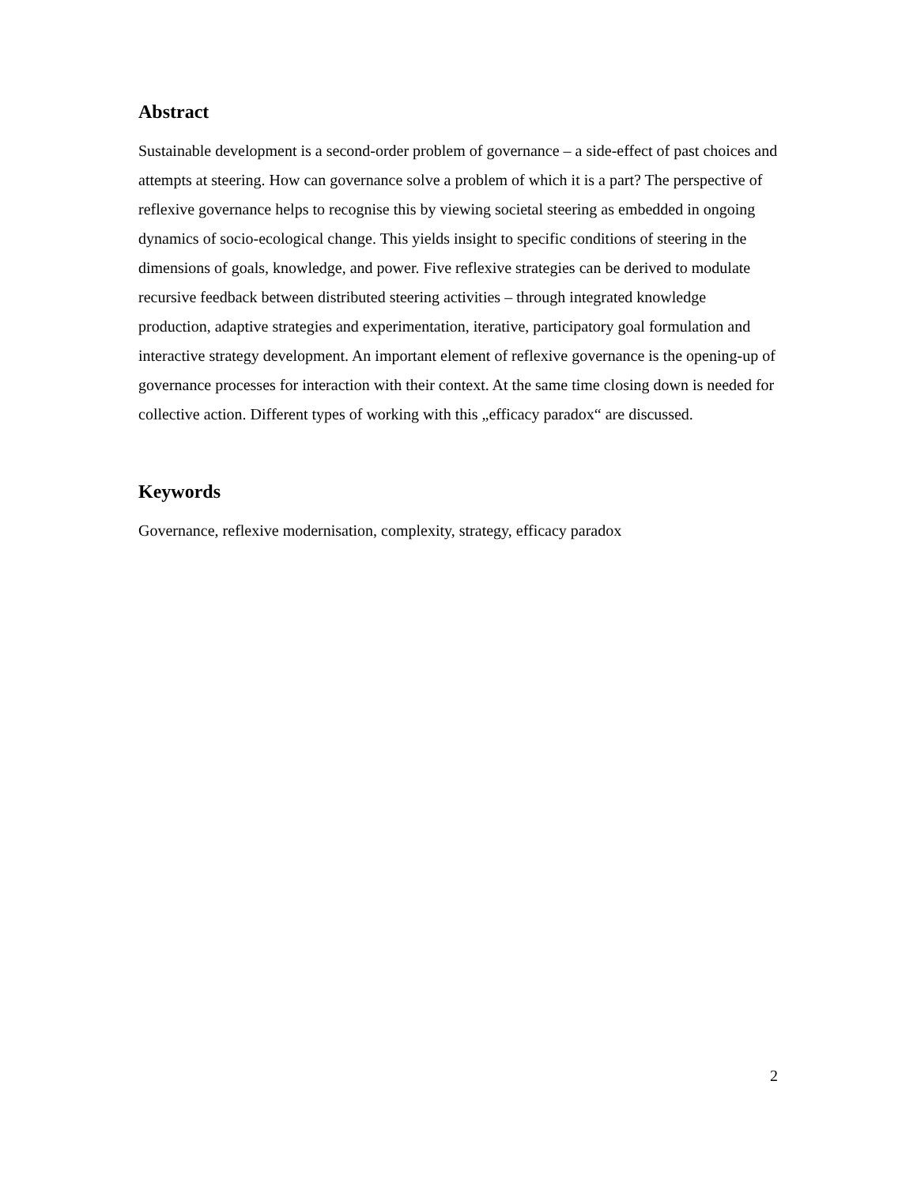Abstract
Sustainable development is a second-order problem of governance – a side-effect of past choices and attempts at steering. How can governance solve a problem of which it is a part? The perspective of reflexive governance helps to recognise this by viewing societal steering as embedded in ongoing dynamics of socio-ecological change. This yields insight to specific conditions of steering in the dimensions of goals, knowledge, and power. Five reflexive strategies can be derived to modulate recursive feedback between distributed steering activities – through integrated knowledge production, adaptive strategies and experimentation, iterative, participatory goal formulation and interactive strategy development. An important element of reflexive governance is the opening-up of governance processes for interaction with their context. At the same time closing down is needed for collective action. Different types of working with this „efficacy paradox“ are discussed.
Keywords
Governance, reflexive modernisation, complexity, strategy, efficacy paradox
2